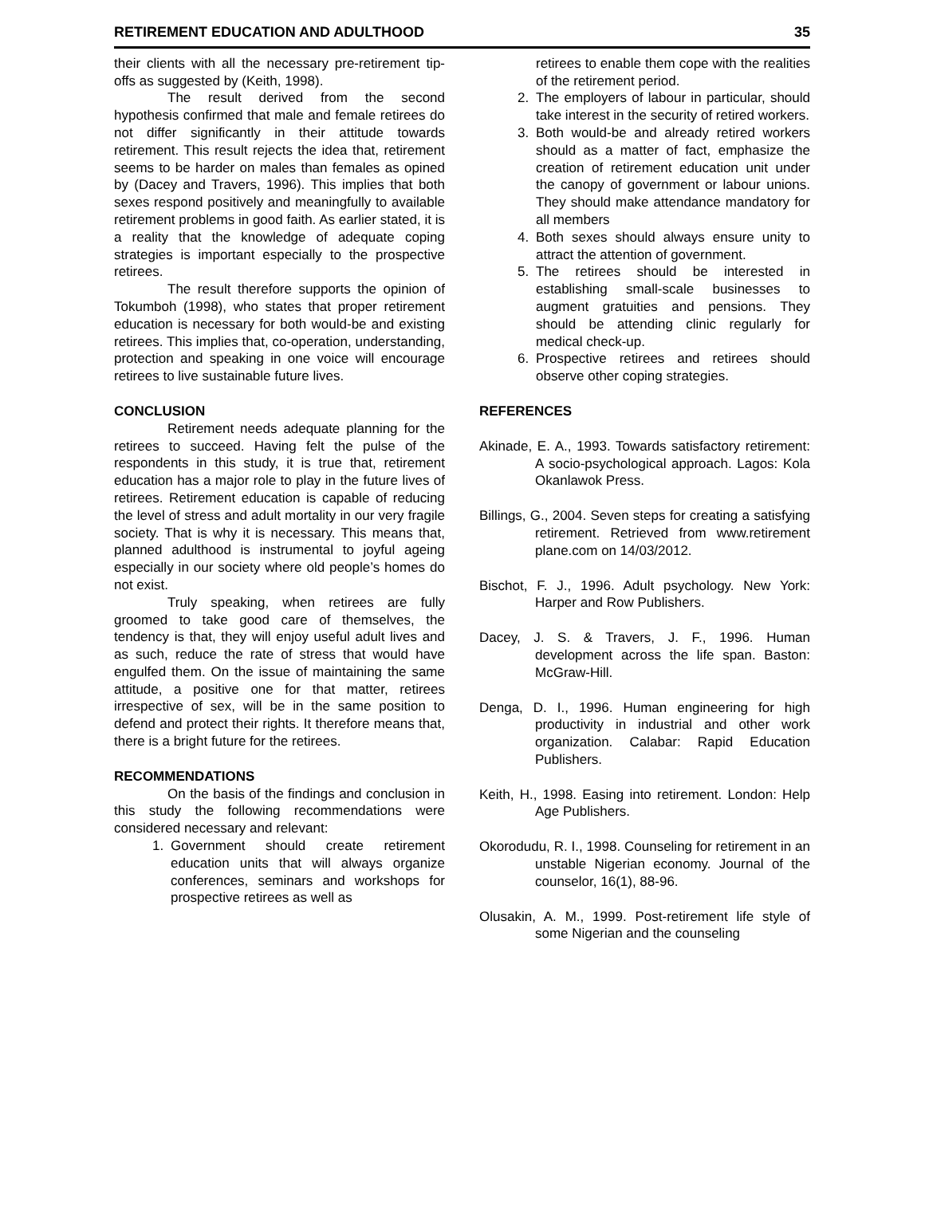RETIREMENT EDUCATION AND ADULTHOOD 35
their clients with all the necessary pre-retirement tip-offs as suggested by (Keith, 1998).
The result derived from the second hypothesis confirmed that male and female retirees do not differ significantly in their attitude towards retirement. This result rejects the idea that, retirement seems to be harder on males than females as opined by (Dacey and Travers, 1996). This implies that both sexes respond positively and meaningfully to available retirement problems in good faith. As earlier stated, it is a reality that the knowledge of adequate coping strategies is important especially to the prospective retirees.
The result therefore supports the opinion of Tokumboh (1998), who states that proper retirement education is necessary for both would-be and existing retirees. This implies that, co-operation, understanding, protection and speaking in one voice will encourage retirees to live sustainable future lives.
CONCLUSION
Retirement needs adequate planning for the retirees to succeed. Having felt the pulse of the respondents in this study, it is true that, retirement education has a major role to play in the future lives of retirees. Retirement education is capable of reducing the level of stress and adult mortality in our very fragile society. That is why it is necessary. This means that, planned adulthood is instrumental to joyful ageing especially in our society where old people’s homes do not exist.
Truly speaking, when retirees are fully groomed to take good care of themselves, the tendency is that, they will enjoy useful adult lives and as such, reduce the rate of stress that would have engulfed them. On the issue of maintaining the same attitude, a positive one for that matter, retirees irrespective of sex, will be in the same position to defend and protect their rights. It therefore means that, there is a bright future for the retirees.
RECOMMENDATIONS
On the basis of the findings and conclusion in this study the following recommendations were considered necessary and relevant:
1. Government should create retirement education units that will always organize conferences, seminars and workshops for prospective retirees as well as
retirees to enable them cope with the realities of the retirement period.
2. The employers of labour in particular, should take interest in the security of retired workers.
3. Both would-be and already retired workers should as a matter of fact, emphasize the creation of retirement education unit under the canopy of government or labour unions. They should make attendance mandatory for all members
4. Both sexes should always ensure unity to attract the attention of government.
5. The retirees should be interested in establishing small-scale businesses to augment gratuities and pensions. They should be attending clinic regularly for medical check-up.
6. Prospective retirees and retirees should observe other coping strategies.
REFERENCES
Akinade, E. A., 1993. Towards satisfactory retirement: A socio-psychological approach. Lagos: Kola Okanlawok Press.
Billings, G., 2004. Seven steps for creating a satisfying retirement. Retrieved from www.retirement plane.com on 14/03/2012.
Bischot, F. J., 1996. Adult psychology. New York: Harper and Row Publishers.
Dacey, J. S. & Travers, J. F., 1996. Human development across the life span. Baston: McGraw-Hill.
Denga, D. I., 1996. Human engineering for high productivity in industrial and other work organization. Calabar: Rapid Education Publishers.
Keith, H., 1998. Easing into retirement. London: Help Age Publishers.
Okorodudu, R. I., 1998. Counseling for retirement in an unstable Nigerian economy. Journal of the counselor, 16(1), 88-96.
Olusakin, A. M., 1999. Post-retirement life style of some Nigerian and the counseling